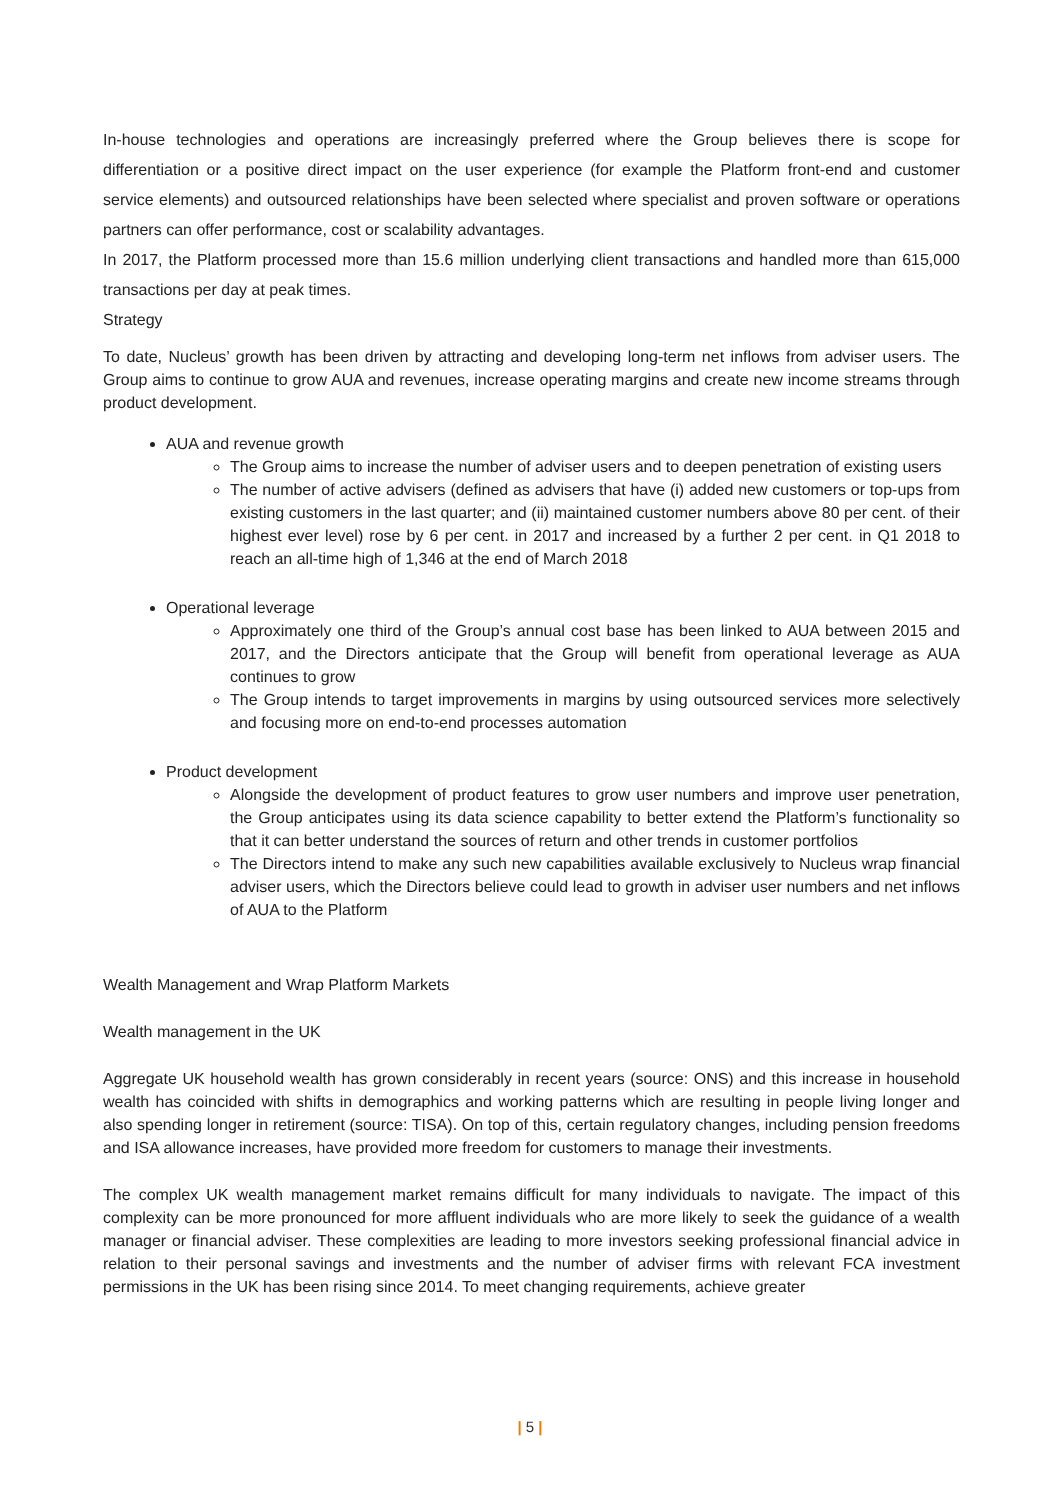In-house technologies and operations are increasingly preferred where the Group believes there is scope for differentiation or a positive direct impact on the user experience (for example the Platform front-end and customer service elements) and outsourced relationships have been selected where specialist and proven software or operations partners can offer performance, cost or scalability advantages.
In 2017, the Platform processed more than 15.6 million underlying client transactions and handled more than 615,000 transactions per day at peak times.
Strategy
To date, Nucleus’ growth has been driven by attracting and developing long-term net inflows from adviser users. The Group aims to continue to grow AUA and revenues, increase operating margins and create new income streams through product development.
AUA and revenue growth
The Group aims to increase the number of adviser users and to deepen penetration of existing users
The number of active advisers (defined as advisers that have (i) added new customers or top-ups from existing customers in the last quarter; and (ii) maintained customer numbers above 80 per cent. of their highest ever level) rose by 6 per cent. in 2017 and increased by a further 2 per cent. in Q1 2018 to reach an all-time high of 1,346 at the end of March 2018
Operational leverage
Approximately one third of the Group’s annual cost base has been linked to AUA between 2015 and 2017, and the Directors anticipate that the Group will benefit from operational leverage as AUA continues to grow
The Group intends to target improvements in margins by using outsourced services more selectively and focusing more on end-to-end processes automation
Product development
Alongside the development of product features to grow user numbers and improve user penetration, the Group anticipates using its data science capability to better extend the Platform’s functionality so that it can better understand the sources of return and other trends in customer portfolios
The Directors intend to make any such new capabilities available exclusively to Nucleus wrap financial adviser users, which the Directors believe could lead to growth in adviser user numbers and net inflows of AUA to the Platform
Wealth Management and Wrap Platform Markets
Wealth management in the UK
Aggregate UK household wealth has grown considerably in recent years (source: ONS) and this increase in household wealth has coincided with shifts in demographics and working patterns which are resulting in people living longer and also spending longer in retirement (source: TISA). On top of this, certain regulatory changes, including pension freedoms and ISA allowance increases, have provided more freedom for customers to manage their investments.
The complex UK wealth management market remains difficult for many individuals to navigate. The impact of this complexity can be more pronounced for more affluent individuals who are more likely to seek the guidance of a wealth manager or financial adviser. These complexities are leading to more investors seeking professional financial advice in relation to their personal savings and investments and the number of adviser firms with relevant FCA investment permissions in the UK has been rising since 2014. To meet changing requirements, achieve greater
| 5 |